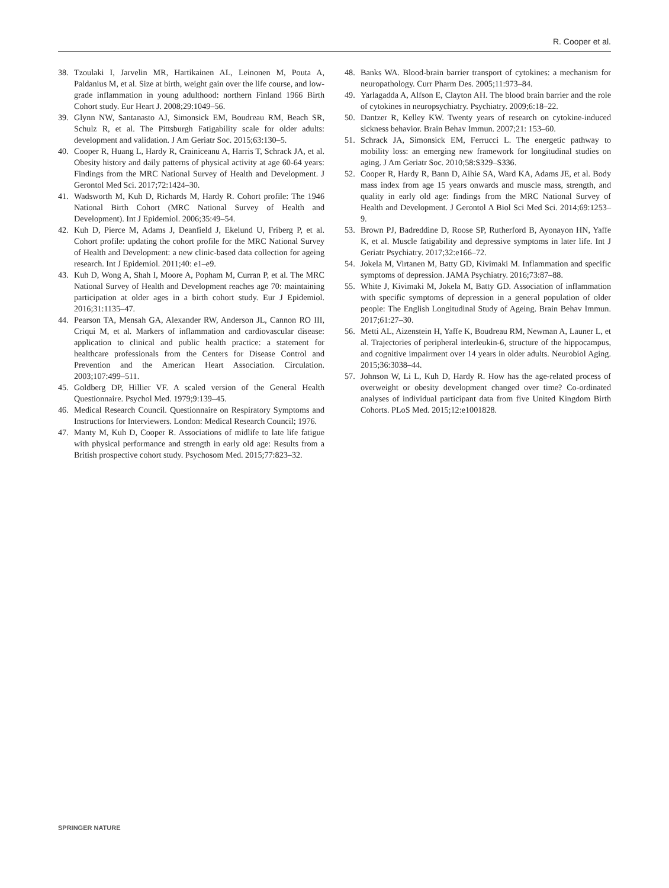R. Cooper et al.
38. Tzoulaki I, Jarvelin MR, Hartikainen AL, Leinonen M, Pouta A, Paldanius M, et al. Size at birth, weight gain over the life course, and low-grade inflammation in young adulthood: northern Finland 1966 Birth Cohort study. Eur Heart J. 2008;29:1049–56.
39. Glynn NW, Santanasto AJ, Simonsick EM, Boudreau RM, Beach SR, Schulz R, et al. The Pittsburgh Fatigability scale for older adults: development and validation. J Am Geriatr Soc. 2015;63:130–5.
40. Cooper R, Huang L, Hardy R, Crainiceanu A, Harris T, Schrack JA, et al. Obesity history and daily patterns of physical activity at age 60-64 years: Findings from the MRC National Survey of Health and Development. J Gerontol Med Sci. 2017;72:1424–30.
41. Wadsworth M, Kuh D, Richards M, Hardy R. Cohort profile: The 1946 National Birth Cohort (MRC National Survey of Health and Development). Int J Epidemiol. 2006;35:49–54.
42. Kuh D, Pierce M, Adams J, Deanfield J, Ekelund U, Friberg P, et al. Cohort profile: updating the cohort profile for the MRC National Survey of Health and Development: a new clinic-based data collection for ageing research. Int J Epidemiol. 2011;40: e1–e9.
43. Kuh D, Wong A, Shah I, Moore A, Popham M, Curran P, et al. The MRC National Survey of Health and Development reaches age 70: maintaining participation at older ages in a birth cohort study. Eur J Epidemiol. 2016;31:1135–47.
44. Pearson TA, Mensah GA, Alexander RW, Anderson JL, Cannon RO III, Criqui M, et al. Markers of inflammation and cardiovascular disease: application to clinical and public health practice: a statement for healthcare professionals from the Centers for Disease Control and Prevention and the American Heart Association. Circulation. 2003;107:499–511.
45. Goldberg DP, Hillier VF. A scaled version of the General Health Questionnaire. Psychol Med. 1979;9:139–45.
46. Medical Research Council. Questionnaire on Respiratory Symptoms and Instructions for Interviewers. London: Medical Research Council; 1976.
47. Manty M, Kuh D, Cooper R. Associations of midlife to late life fatigue with physical performance and strength in early old age: Results from a British prospective cohort study. Psychosom Med. 2015;77:823–32.
48. Banks WA. Blood-brain barrier transport of cytokines: a mechanism for neuropathology. Curr Pharm Des. 2005;11:973–84.
49. Yarlagadda A, Alfson E, Clayton AH. The blood brain barrier and the role of cytokines in neuropsychiatry. Psychiatry. 2009;6:18–22.
50. Dantzer R, Kelley KW. Twenty years of research on cytokine-induced sickness behavior. Brain Behav Immun. 2007;21: 153–60.
51. Schrack JA, Simonsick EM, Ferrucci L. The energetic pathway to mobility loss: an emerging new framework for longitudinal studies on aging. J Am Geriatr Soc. 2010;58:S329–S336.
52. Cooper R, Hardy R, Bann D, Aihie SA, Ward KA, Adams JE, et al. Body mass index from age 15 years onwards and muscle mass, strength, and quality in early old age: findings from the MRC National Survey of Health and Development. J Gerontol A Biol Sci Med Sci. 2014;69:1253–9.
53. Brown PJ, Badreddine D, Roose SP, Rutherford B, Ayonayon HN, Yaffe K, et al. Muscle fatigability and depressive symptoms in later life. Int J Geriatr Psychiatry. 2017;32:e166–72.
54. Jokela M, Virtanen M, Batty GD, Kivimaki M. Inflammation and specific symptoms of depression. JAMA Psychiatry. 2016;73:87–88.
55. White J, Kivimaki M, Jokela M, Batty GD. Association of inflammation with specific symptoms of depression in a general population of older people: The English Longitudinal Study of Ageing. Brain Behav Immun. 2017;61:27–30.
56. Metti AL, Aizenstein H, Yaffe K, Boudreau RM, Newman A, Launer L, et al. Trajectories of peripheral interleukin-6, structure of the hippocampus, and cognitive impairment over 14 years in older adults. Neurobiol Aging. 2015;36:3038–44.
57. Johnson W, Li L, Kuh D, Hardy R. How has the age-related process of overweight or obesity development changed over time? Co-ordinated analyses of individual participant data from five United Kingdom Birth Cohorts. PLoS Med. 2015;12:e1001828.
SPRINGER NATURE